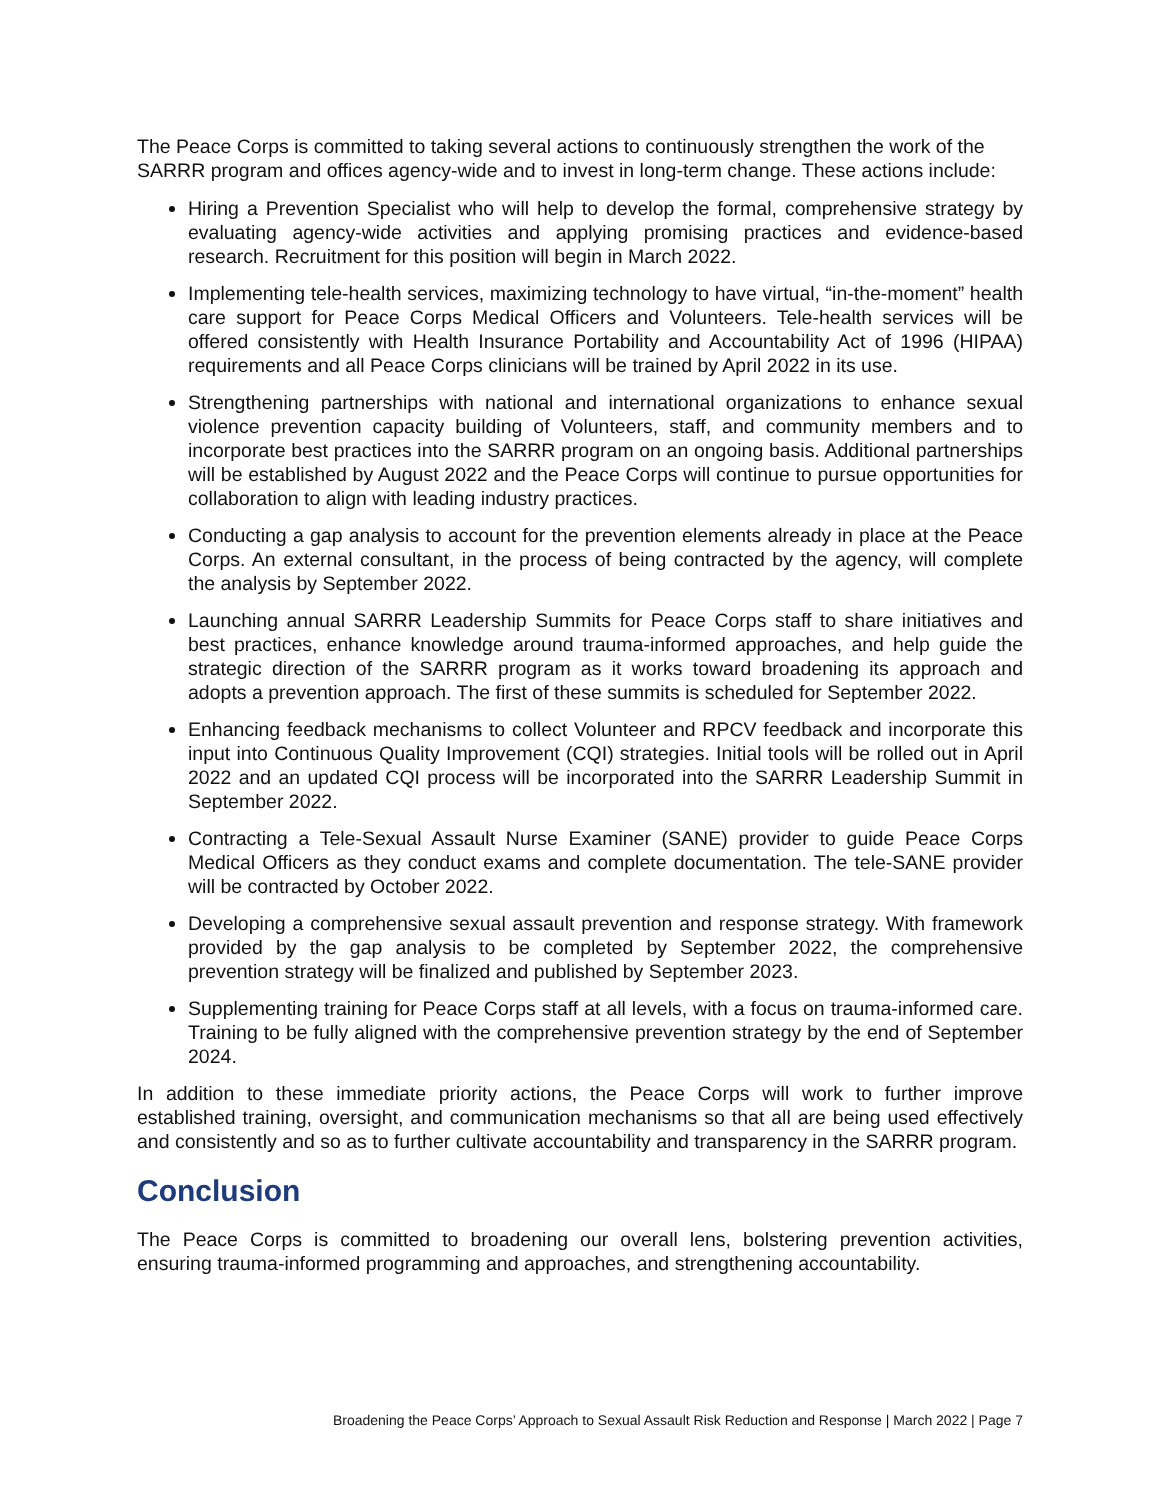The Peace Corps is committed to taking several actions to continuously strengthen the work of the SARRR program and offices agency-wide and to invest in long-term change. These actions include:
Hiring a Prevention Specialist who will help to develop the formal, comprehensive strategy by evaluating agency-wide activities and applying promising practices and evidence-based research. Recruitment for this position will begin in March 2022.
Implementing tele-health services, maximizing technology to have virtual, “in-the-moment” health care support for Peace Corps Medical Officers and Volunteers. Tele-health services will be offered consistently with Health Insurance Portability and Accountability Act of 1996 (HIPAA) requirements and all Peace Corps clinicians will be trained by April 2022 in its use.
Strengthening partnerships with national and international organizations to enhance sexual violence prevention capacity building of Volunteers, staff, and community members and to incorporate best practices into the SARRR program on an ongoing basis. Additional partnerships will be established by August 2022 and the Peace Corps will continue to pursue opportunities for collaboration to align with leading industry practices.
Conducting a gap analysis to account for the prevention elements already in place at the Peace Corps. An external consultant, in the process of being contracted by the agency, will complete the analysis by September 2022.
Launching annual SARRR Leadership Summits for Peace Corps staff to share initiatives and best practices, enhance knowledge around trauma-informed approaches, and help guide the strategic direction of the SARRR program as it works toward broadening its approach and adopts a prevention approach. The first of these summits is scheduled for September 2022.
Enhancing feedback mechanisms to collect Volunteer and RPCV feedback and incorporate this input into Continuous Quality Improvement (CQI) strategies. Initial tools will be rolled out in April 2022 and an updated CQI process will be incorporated into the SARRR Leadership Summit in September 2022.
Contracting a Tele-Sexual Assault Nurse Examiner (SANE) provider to guide Peace Corps Medical Officers as they conduct exams and complete documentation. The tele-SANE provider will be contracted by October 2022.
Developing a comprehensive sexual assault prevention and response strategy. With framework provided by the gap analysis to be completed by September 2022, the comprehensive prevention strategy will be finalized and published by September 2023.
Supplementing training for Peace Corps staff at all levels, with a focus on trauma-informed care. Training to be fully aligned with the comprehensive prevention strategy by the end of September 2024.
In addition to these immediate priority actions, the Peace Corps will work to further improve established training, oversight, and communication mechanisms so that all are being used effectively and consistently and so as to further cultivate accountability and transparency in the SARRR program.
Conclusion
The Peace Corps is committed to broadening our overall lens, bolstering prevention activities, ensuring trauma-informed programming and approaches, and strengthening accountability.
Broadening the Peace Corps’ Approach to Sexual Assault Risk Reduction and Response | March 2022 | Page 7